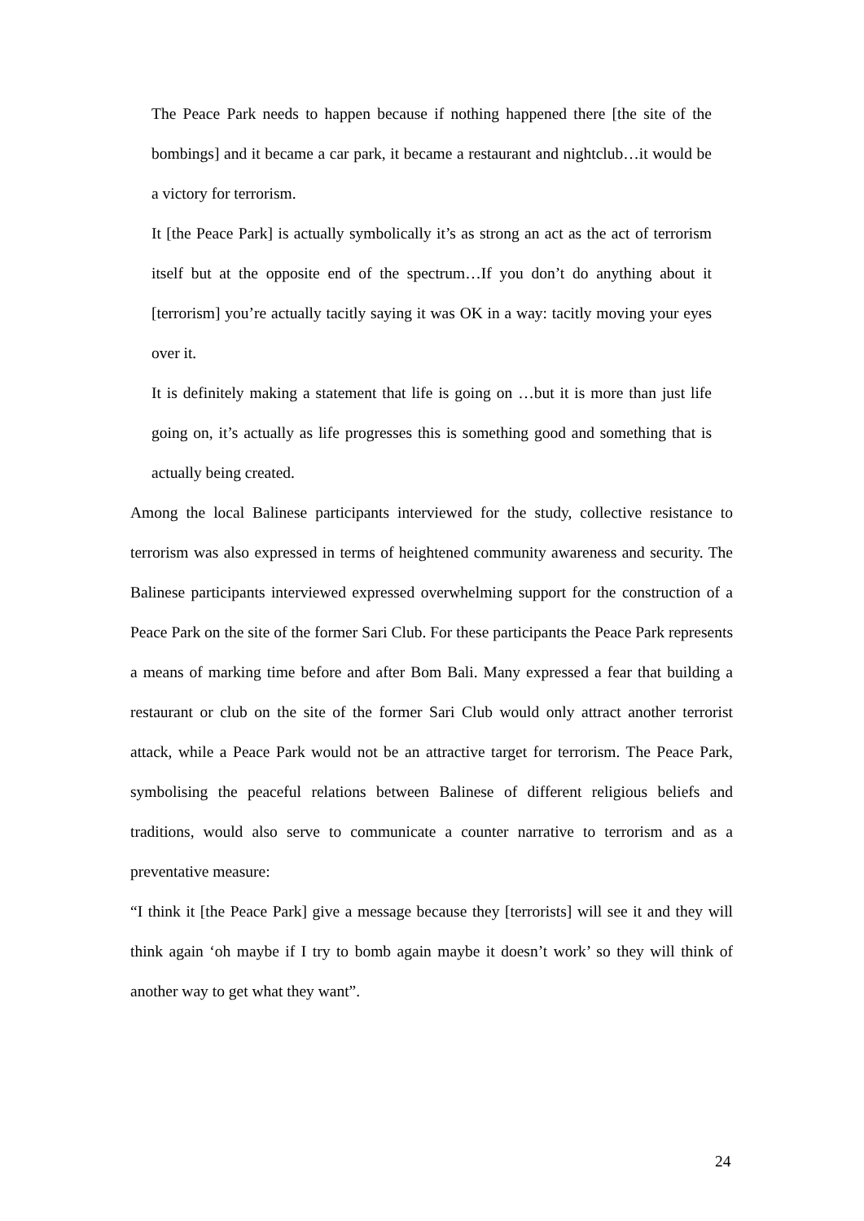The Peace Park needs to happen because if nothing happened there [the site of the bombings] and it became a car park, it became a restaurant and nightclub…it would be a victory for terrorism.
It [the Peace Park] is actually symbolically it’s as strong an act as the act of terrorism itself but at the opposite end of the spectrum…If you don’t do anything about it [terrorism] you’re actually tacitly saying it was OK in a way: tacitly moving your eyes over it.
It is definitely making a statement that life is going on …but it is more than just life going on, it’s actually as life progresses this is something good and something that is actually being created.
Among the local Balinese participants interviewed for the study, collective resistance to terrorism was also expressed in terms of heightened community awareness and security. The Balinese participants interviewed expressed overwhelming support for the construction of a Peace Park on the site of the former Sari Club. For these participants the Peace Park represents a means of marking time before and after Bom Bali. Many expressed a fear that building a restaurant or club on the site of the former Sari Club would only attract another terrorist attack, while a Peace Park would not be an attractive target for terrorism. The Peace Park, symbolising the peaceful relations between Balinese of different religious beliefs and traditions, would also serve to communicate a counter narrative to terrorism and as a preventative measure:
“I think it [the Peace Park] give a message because they [terrorists] will see it and they will think again ‘oh maybe if I try to bomb again maybe it doesn’t work’ so they will think of another way to get what they want”.
24